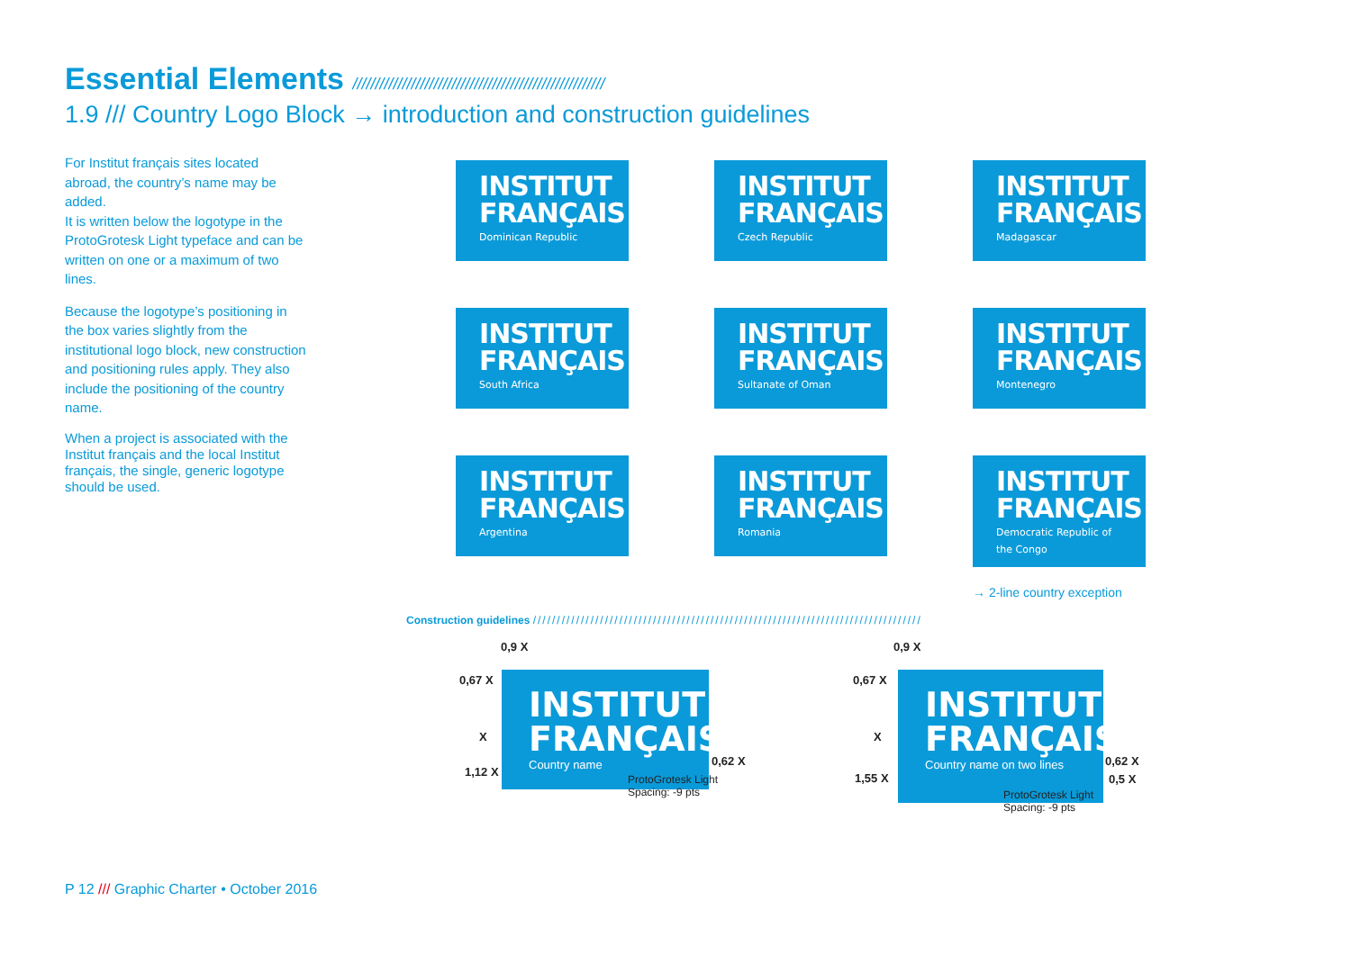Essential Elements ////////////////////////////////////////////////////////
1.9 /// Country Logo Block → introduction and construction guidelines
For Institut français sites located abroad, the country’s name may be added.
It is written below the logotype in the ProtoGrotesk Light typeface and can be written on one or a maximum of two lines.
Because the logotype’s positioning in the box varies slightly from the institutional logo block, new construction and positioning rules apply. They also include the positioning of the country name.
When a project is associated with the Institut français and the local Institut français, the single, generic logotype should be used.
INSTITUT FRANÇAIS
Dominican Republic
INSTITUT FRANÇAIS
Czech Republic
INSTITUT FRANÇAIS
Madagascar
INSTITUT FRANÇAIS
South Africa
INSTITUT FRANÇAIS
Sultanate of Oman
INSTITUT FRANÇAIS
Montenegro
INSTITUT FRANÇAIS
Argentina
INSTITUT FRANÇAIS
Romania
INSTITUT FRANÇAIS
Democratic Republic of the Congo
→ 2-line country exception
Construction guidelines /////////////////////////////////////////////////////////////////////////////////
INSTITUT FRANÇAIS
Country name
0,9 X
0,67 X
X
1,12 X
0,62 X
ProtoGrotesk Light
Spacing: -9 pts
INSTITUT FRANÇAIS
Country name on two lines
0,9 X
0,67 X
X
1,55 X
0,62 X
0,5 X
ProtoGrotesk Light
Spacing: -9 pts
P 12 /// Graphic Charter • October 2016